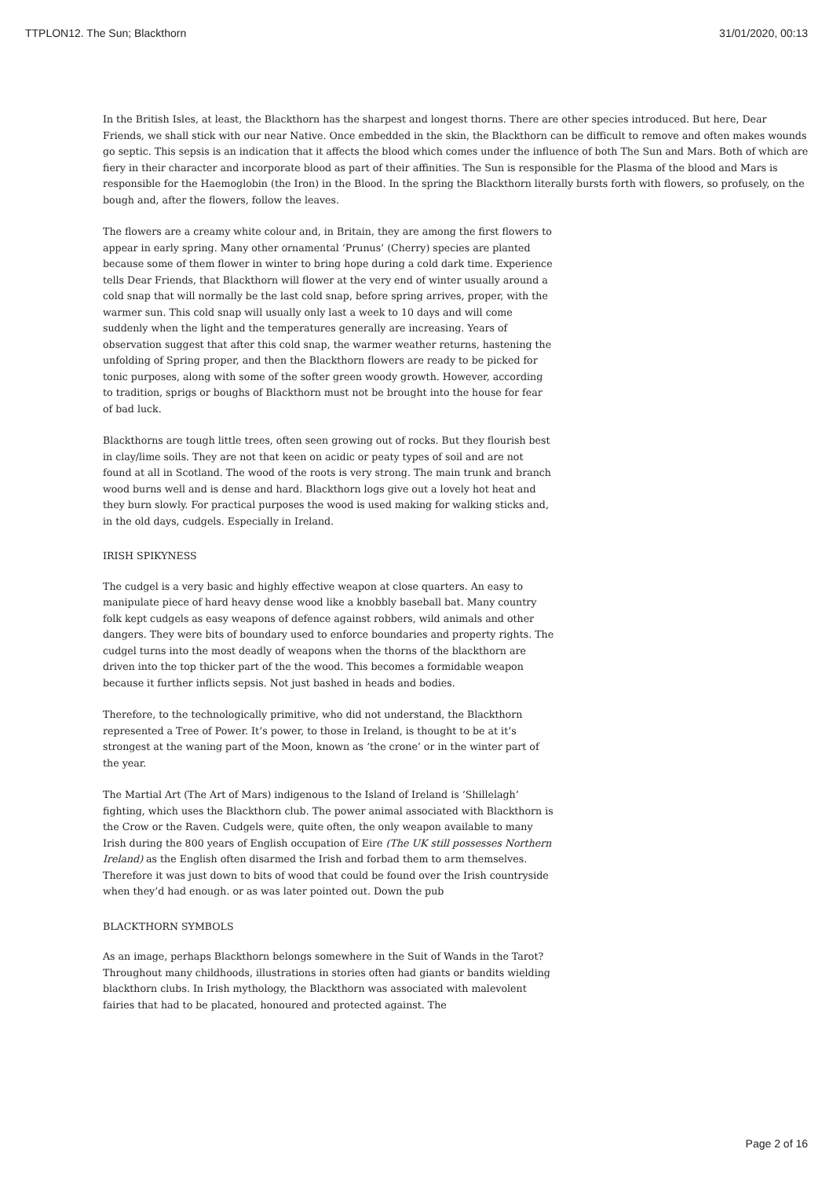TTPLON12. The Sun; Blackthorn 31/01/2020, 00:13
In the British Isles, at least, the Blackthorn has the sharpest and longest thorns. There are other species introduced. But here, Dear Friends, we shall stick with our near Native. Once embedded in the skin, the Blackthorn can be difficult to remove and often makes wounds go septic. This sepsis is an indication that it affects the blood which comes under the influence of both The Sun and Mars. Both of which are fiery in their character and incorporate blood as part of their affinities. The Sun is responsible for the Plasma of the blood and Mars is responsible for the Haemoglobin (the Iron) in the Blood. In the spring the Blackthorn literally bursts forth with flowers, so profusely, on the bough and, after the flowers, follow the leaves.
The flowers are a creamy white colour and, in Britain, they are among the first flowers to appear in early spring. Many other ornamental ‘Prunus’ (Cherry) species are planted because some of them flower in winter to bring hope during a cold dark time. Experience tells Dear Friends, that Blackthorn will flower at the very end of winter usually around a cold snap that will normally be the last cold snap, before spring arrives, proper, with the warmer sun. This cold snap will usually only last a week to 10 days and will come suddenly when the light and the temperatures generally are increasing. Years of observation suggest that after this cold snap, the warmer weather returns, hastening the unfolding of Spring proper, and then the Blackthorn flowers are ready to be picked for tonic purposes, along with some of the softer green woody growth. However, according to tradition, sprigs or boughs of Blackthorn must not be brought into the house for fear of bad luck.
Blackthorns are tough little trees, often seen growing out of rocks. But they flourish best in clay/lime soils. They are not that keen on acidic or peaty types of soil and are not found at all in Scotland. The wood of the roots is very strong. The main trunk and branch wood burns well and is dense and hard. Blackthorn logs give out a lovely hot heat and they burn slowly. For practical purposes the wood is used making for walking sticks and, in the old days, cudgels. Especially in Ireland.
IRISH SPIKYNESS
The cudgel is a very basic and highly effective weapon at close quarters. An easy to manipulate piece of hard heavy dense wood like a knobbly baseball bat. Many country folk kept cudgels as easy weapons of defence against robbers, wild animals and other dangers. They were bits of boundary used to enforce boundaries and property rights. The cudgel turns into the most deadly of weapons when the thorns of the blackthorn are driven into the top thicker part of the the wood. This becomes a formidable weapon because it further inflicts sepsis. Not just bashed in heads and bodies.
Therefore, to the technologically primitive, who did not understand, the Blackthorn represented a Tree of Power. It’s power, to those in Ireland, is thought to be at it’s strongest at the waning part of the Moon, known as ‘the crone’ or in the winter part of the year.
The Martial Art (The Art of Mars) indigenous to the Island of Ireland is ‘Shillelagh’ fighting, which uses the Blackthorn club. The power animal associated with Blackthorn is the Crow or the Raven. Cudgels were, quite often, the only weapon available to many Irish during the 800 years of English occupation of Eire (The UK still possesses Northern Ireland) as the English often disarmed the Irish and forbad them to arm themselves. Therefore it was just down to bits of wood that could be found over the Irish countryside when they’d had enough. or as was later pointed out. Down the pub
BLACKTHORN SYMBOLS
As an image, perhaps Blackthorn belongs somewhere in the Suit of Wands in the Tarot? Throughout many childhoods, illustrations in stories often had giants or bandits wielding blackthorn clubs. In Irish mythology, the Blackthorn was associated with malevolent fairies that had to be placated, honoured and protected against. The
Page 2 of 16